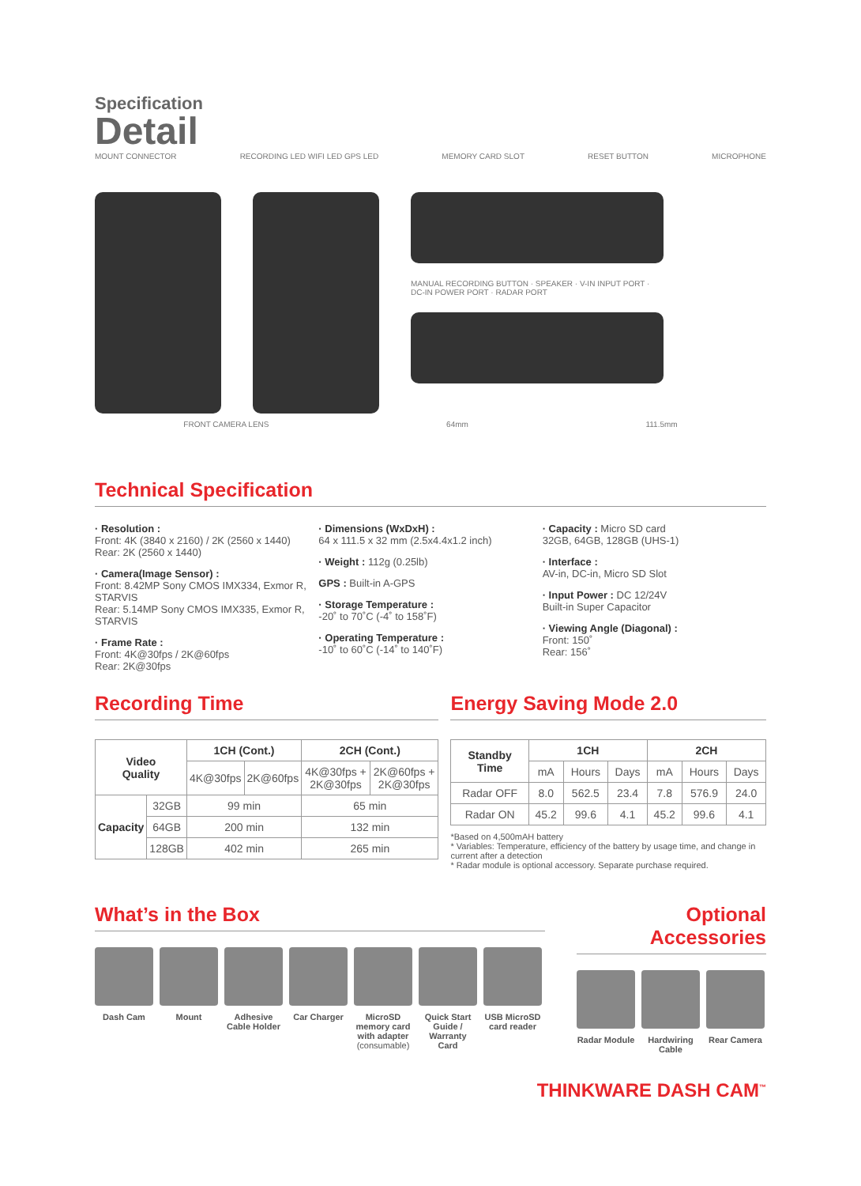Specification
Detail
MOUNT CONNECTOR RECORDING LED WIFI LED GPS LED MEMORY CARD SLOT RESET BUTTON MICROPHONE
MANUAL RECORDING BUTTON · SPEAKER · V-IN INPUT PORT · DC-IN POWER PORT · RADAR PORT
FRONT CAMERA LENS 64mm 111.5mm
Technical Specification
· Resolution :
Front: 4K (3840 x 2160) / 2K (2560 x 1440)
Rear: 2K (2560 x 1440)
· Camera(Image Sensor) :
Front: 8.42MP Sony CMOS IMX334, Exmor R, STARVIS
Rear: 5.14MP Sony CMOS IMX335, Exmor R, STARVIS
· Frame Rate :
Front: 4K@30fps / 2K@60fps
Rear: 2K@30fps
· Dimensions (WxDxH) :
64 x 111.5 x 32 mm (2.5x4.4x1.2 inch)
· Weight : 112g (0.25lb)
GPS : Built-in A-GPS
· Storage Temperature :
-20˚ to 70˚C (-4˚ to 158˚F)
· Operating Temperature :
-10˚ to 60˚C (-14˚ to 140˚F)
· Capacity : Micro SD card
32GB, 64GB, 128GB (UHS-1)
· Interface :
AV-in, DC-in, Micro SD Slot
· Input Power : DC 12/24V
Built-in Super Capacitor
· Viewing Angle (Diagonal) :
Front: 150˚
Rear: 156˚
Recording Time
| Video Quality | | 1CH (Cont.) | | 2CH (Cont.) | |
| --- | --- | --- | --- | --- | --- |
| | | 4K@30fps | 2K@60fps | 4K@30fps + 2K@30fps | 2K@60fps + 2K@30fps |
| Capacity | 32GB | 99 min | | 65 min | |
| | 64GB | 200 min | | 132 min | |
| | 128GB | 402 min | | 265 min | |
Energy Saving Mode 2.0
| Standby Time | 1CH | | | 2CH | | |
| --- | --- | --- | --- | --- | --- | --- |
| | mA | Hours | Days | mA | Hours | Days |
| Radar OFF | 8.0 | 562.5 | 23.4 | 7.8 | 576.9 | 24.0 |
| Radar ON | 45.2 | 99.6 | 4.1 | 45.2 | 99.6 | 4.1 |
*Based on 4,500mAH battery
* Variables: Temperature, efficiency of the battery by usage time, and change in current after a detection
* Radar module is optional accessory. Separate purchase required.
What’s in the Box
Dash Cam Mount Adhesive Cable Holder
Car Charger MicroSD memory card with adapter (consumable)
Quick Start Guide / Warranty Card
USB MicroSD card reader
Optional Accessories
Radar Module
Hardwiring Cable
Rear Camera
THINKWARE DASH CAM<sup>™</sup>